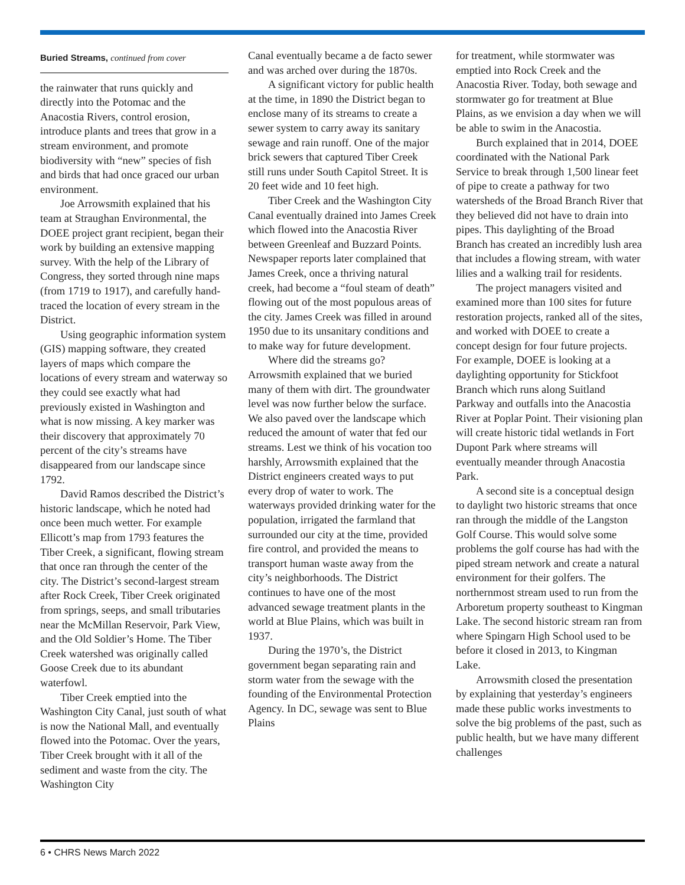Buried Streams, continued from cover
the rainwater that runs quickly and directly into the Potomac and the Anacostia Rivers, control erosion, introduce plants and trees that grow in a stream environment, and promote biodiversity with “new” species of fish and birds that had once graced our urban environment.
Joe Arrowsmith explained that his team at Straughan Environmental, the DOEE project grant recipient, began their work by building an extensive mapping survey. With the help of the Library of Congress, they sorted through nine maps (from 1719 to 1917), and carefully hand-traced the location of every stream in the District.
Using geographic information system (GIS) mapping software, they created layers of maps which compare the locations of every stream and waterway so they could see exactly what had previously existed in Washington and what is now missing. A key marker was their discovery that approximately 70 percent of the city’s streams have disappeared from our landscape since 1792.
David Ramos described the District’s historic landscape, which he noted had once been much wetter. For example Ellicott’s map from 1793 features the Tiber Creek, a significant, flowing stream that once ran through the center of the city. The District’s second-largest stream after Rock Creek, Tiber Creek originated from springs, seeps, and small tributaries near the McMillan Reservoir, Park View, and the Old Soldier’s Home. The Tiber Creek watershed was originally called Goose Creek due to its abundant waterfowl.
Tiber Creek emptied into the Washington City Canal, just south of what is now the National Mall, and eventually flowed into the Potomac. Over the years, Tiber Creek brought with it all of the sediment and waste from the city. The Washington City
Canal eventually became a de facto sewer and was arched over during the 1870s.
A significant victory for public health at the time, in 1890 the District began to enclose many of its streams to create a sewer system to carry away its sanitary sewage and rain runoff. One of the major brick sewers that captured Tiber Creek still runs under South Capitol Street. It is 20 feet wide and 10 feet high.
Tiber Creek and the Washington City Canal eventually drained into James Creek which flowed into the Anacostia River between Greenleaf and Buzzard Points. Newspaper reports later complained that James Creek, once a thriving natural creek, had become a “foul steam of death” flowing out of the most populous areas of the city. James Creek was filled in around 1950 due to its unsanitary conditions and to make way for future development.
Where did the streams go? Arrowsmith explained that we buried many of them with dirt. The groundwater level was now further below the surface. We also paved over the landscape which reduced the amount of water that fed our streams. Lest we think of his vocation too harshly, Arrowsmith explained that the District engineers created ways to put every drop of water to work. The waterways provided drinking water for the population, irrigated the farmland that surrounded our city at the time, provided fire control, and provided the means to transport human waste away from the city’s neighborhoods. The District continues to have one of the most advanced sewage treatment plants in the world at Blue Plains, which was built in 1937.
During the 1970’s, the District government began separating rain and storm water from the sewage with the founding of the Environmental Protection Agency. In DC, sewage was sent to Blue Plains
for treatment, while stormwater was emptied into Rock Creek and the Anacostia River. Today, both sewage and stormwater go for treatment at Blue Plains, as we envision a day when we will be able to swim in the Anacostia.
Burch explained that in 2014, DOEE coordinated with the National Park Service to break through 1,500 linear feet of pipe to create a pathway for two watersheds of the Broad Branch River that they believed did not have to drain into pipes. This daylighting of the Broad Branch has created an incredibly lush area that includes a flowing stream, with water lilies and a walking trail for residents.
The project managers visited and examined more than 100 sites for future restoration projects, ranked all of the sites, and worked with DOEE to create a concept design for four future projects. For example, DOEE is looking at a daylighting opportunity for Stickfoot Branch which runs along Suitland Parkway and outfalls into the Anacostia River at Poplar Point. Their visioning plan will create historic tidal wetlands in Fort Dupont Park where streams will eventually meander through Anacostia Park.
A second site is a conceptual design to daylight two historic streams that once ran through the middle of the Langston Golf Course. This would solve some problems the golf course has had with the piped stream network and create a natural environment for their golfers. The northernmost stream used to run from the Arboretum property southeast to Kingman Lake. The second historic stream ran from where Spingarn High School used to be before it closed in 2013, to Kingman Lake.
Arrowsmith closed the presentation by explaining that yesterday’s engineers made these public works investments to solve the big problems of the past, such as public health, but we have many different challenges
6 • CHRS News March 2022